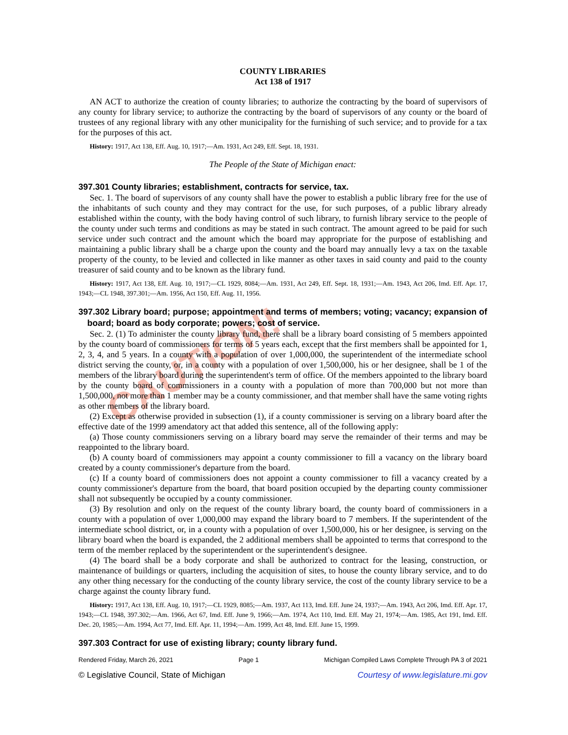CAUTION!
COUNTY LIBRARIES
Act 138 of 1917
AN ACT to authorize the creation of county libraries; to authorize the contracting by the board of supervisors of any county for library service; to authorize the contracting by the board of supervisors of any county or the board of trustees of any regional library with any other municipality for the furnishing of such service; and to provide for a tax for the purposes of this act.
History: 1917, Act 138, Eff. Aug. 10, 1917;—Am. 1931, Act 249, Eff. Sept. 18, 1931.
The People of the State of Michigan enact:
397.301 County libraries; establishment, contracts for service, tax.
Sec. 1. The board of supervisors of any county shall have the power to establish a public library free for the use of the inhabitants of such county and they may contract for the use, for such purposes, of a public library already established within the county, with the body having control of such library, to furnish library service to the people of the county under such terms and conditions as may be stated in such contract. The amount agreed to be paid for such service under such contract and the amount which the board may appropriate for the purpose of establishing and maintaining a public library shall be a charge upon the county and the board may annually levy a tax on the taxable property of the county, to be levied and collected in like manner as other taxes in said county and paid to the county treasurer of said county and to be known as the library fund.
History: 1917, Act 138, Eff. Aug. 10, 1917;—CL 1929, 8084;—Am. 1931, Act 249, Eff. Sept. 18, 1931;—Am. 1943, Act 206, Imd. Eff. Apr. 17, 1943;—CL 1948, 397.301;—Am. 1956, Act 150, Eff. Aug. 11, 1956.
397.302 Library board; purpose; appointment and terms of members; voting; vacancy; expansion of board; board as body corporate; powers; cost of service.
Sec. 2. (1) To administer the county library fund, there shall be a library board consisting of 5 members appointed by the county board of commissioners for terms of 5 years each, except that the first members shall be appointed for 1, 2, 3, 4, and 5 years. In a county with a population of over 1,000,000, the superintendent of the intermediate school district serving the county, or, in a county with a population of over 1,500,000, his or her designee, shall be 1 of the members of the library board during the superintendent's term of office. Of the members appointed to the library board by the county board of commissioners in a county with a population of more than 700,000 but not more than 1,500,000, not more than 1 member may be a county commissioner, and that member shall have the same voting rights as other members of the library board.
(2) Except as otherwise provided in subsection (1), if a county commissioner is serving on a library board after the effective date of the 1999 amendatory act that added this sentence, all of the following apply:
(a) Those county commissioners serving on a library board may serve the remainder of their terms and may be reappointed to the library board.
(b) A county board of commissioners may appoint a county commissioner to fill a vacancy on the library board created by a county commissioner's departure from the board.
(c) If a county board of commissioners does not appoint a county commissioner to fill a vacancy created by a county commissioner's departure from the board, that board position occupied by the departing county commissioner shall not subsequently be occupied by a county commissioner.
(3) By resolution and only on the request of the county library board, the county board of commissioners in a county with a population of over 1,000,000 may expand the library board to 7 members. If the superintendent of the intermediate school district, or, in a county with a population of over 1,500,000, his or her designee, is serving on the library board when the board is expanded, the 2 additional members shall be appointed to terms that correspond to the term of the member replaced by the superintendent or the superintendent's designee.
(4) The board shall be a body corporate and shall be authorized to contract for the leasing, construction, or maintenance of buildings or quarters, including the acquisition of sites, to house the county library service, and to do any other thing necessary for the conducting of the county library service, the cost of the county library service to be a charge against the county library fund.
History: 1917, Act 138, Eff. Aug. 10, 1917;—CL 1929, 8085;—Am. 1937, Act 113, Imd. Eff. June 24, 1937;—Am. 1943, Act 206, Imd. Eff. Apr. 17, 1943;—CL 1948, 397.302;—Am. 1966, Act 67, Imd. Eff. June 9, 1966;—Am. 1974, Act 110, Imd. Eff. May 21, 1974;—Am. 1985, Act 191, Imd. Eff. Dec. 20, 1985;—Am. 1994, Act 77, Imd. Eff. Apr. 11, 1994;—Am. 1999, Act 48, Imd. Eff. June 15, 1999.
397.303 Contract for use of existing library; county library fund.
Rendered Friday, March 26, 2021 Page 1 Michigan Compiled Laws Complete Through PA 3 of 2021
© Legislative Council, State of Michigan Courtesy of www.legislature.mi.gov